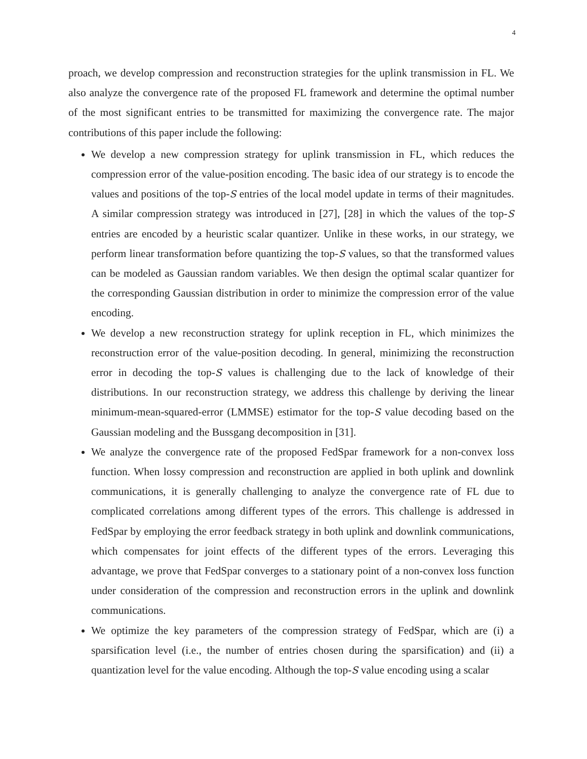4
proach, we develop compression and reconstruction strategies for the uplink transmission in FL. We also analyze the convergence rate of the proposed FL framework and determine the optimal number of the most significant entries to be transmitted for maximizing the convergence rate. The major contributions of this paper include the following:
We develop a new compression strategy for uplink transmission in FL, which reduces the compression error of the value-position encoding. The basic idea of our strategy is to encode the values and positions of the top-S entries of the local model update in terms of their magnitudes. A similar compression strategy was introduced in [27], [28] in which the values of the top-S entries are encoded by a heuristic scalar quantizer. Unlike in these works, in our strategy, we perform linear transformation before quantizing the top-S values, so that the transformed values can be modeled as Gaussian random variables. We then design the optimal scalar quantizer for the corresponding Gaussian distribution in order to minimize the compression error of the value encoding.
We develop a new reconstruction strategy for uplink reception in FL, which minimizes the reconstruction error of the value-position decoding. In general, minimizing the reconstruction error in decoding the top-S values is challenging due to the lack of knowledge of their distributions. In our reconstruction strategy, we address this challenge by deriving the linear minimum-mean-squared-error (LMMSE) estimator for the top-S value decoding based on the Gaussian modeling and the Bussgang decomposition in [31].
We analyze the convergence rate of the proposed FedSpar framework for a non-convex loss function. When lossy compression and reconstruction are applied in both uplink and downlink communications, it is generally challenging to analyze the convergence rate of FL due to complicated correlations among different types of the errors. This challenge is addressed in FedSpar by employing the error feedback strategy in both uplink and downlink communications, which compensates for joint effects of the different types of the errors. Leveraging this advantage, we prove that FedSpar converges to a stationary point of a non-convex loss function under consideration of the compression and reconstruction errors in the uplink and downlink communications.
We optimize the key parameters of the compression strategy of FedSpar, which are (i) a sparsification level (i.e., the number of entries chosen during the sparsification) and (ii) a quantization level for the value encoding. Although the top-S value encoding using a scalar